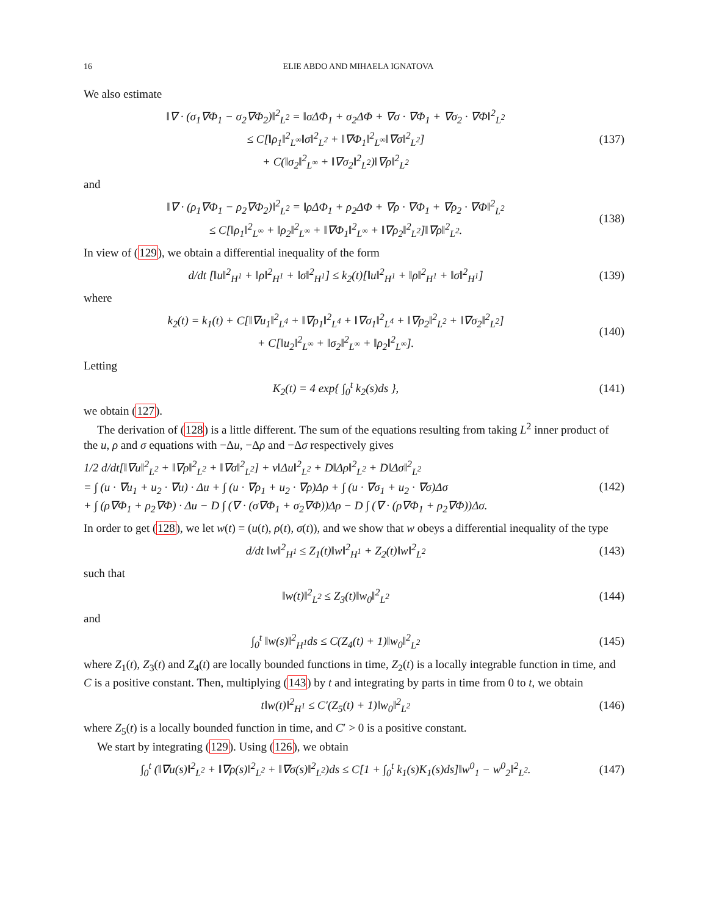16 ELIE ABDO AND MIHAELA IGNATOVA
We also estimate
‖∇ · (σ<sub>1</sub>∇Φ<sub>1</sub> − σ<sub>2</sub>∇Φ<sub>2</sub>)‖<sup>2</sup><sub>L<sup>2</sup></sub> = ‖σΔΦ<sub>1</sub> + σ<sub>2</sub>ΔΦ + ∇σ · ∇Φ<sub>1</sub> + ∇σ<sub>2</sub> · ∇Φ‖<sup>2</sup><sub>L<sup>2</sup></sub>
≤ C[‖ρ<sub>1</sub>‖<sup>2</sup><sub>L<sup>∞</sup></sub>‖σ‖<sup>2</sup><sub>L<sup>2</sup></sub> + ‖∇Φ<sub>1</sub>‖<sup>2</sup><sub>L<sup>∞</sup></sub>‖∇σ‖<sup>2</sup><sub>L<sup>2</sup></sub>]
+ C(‖σ<sub>2</sub>‖<sup>2</sup><sub>L<sup>∞</sup></sub> + ‖∇σ<sub>2</sub>‖<sup>2</sup><sub>L<sup>2</sup></sub>)‖∇ρ‖<sup>2</sup><sub>L<sup>2</sup></sub>
(137)
and
‖∇ · (ρ<sub>1</sub>∇Φ<sub>1</sub> − ρ<sub>2</sub>∇Φ<sub>2</sub>)‖<sup>2</sup><sub>L<sup>2</sup></sub> = ‖ρΔΦ<sub>1</sub> + ρ<sub>2</sub>ΔΦ + ∇ρ · ∇Φ<sub>1</sub> + ∇ρ<sub>2</sub> · ∇Φ‖<sup>2</sup><sub>L<sup>2</sup></sub>
≤ C[‖ρ<sub>1</sub>‖<sup>2</sup><sub>L<sup>∞</sup></sub> + ‖ρ<sub>2</sub>‖<sup>2</sup><sub>L<sup>∞</sup></sub> + ‖∇Φ<sub>1</sub>‖<sup>2</sup><sub>L<sup>∞</sup></sub> + ‖∇ρ<sub>2</sub>‖<sup>2</sup><sub>L<sup>2</sup></sub>]‖∇ρ‖<sup>2</sup><sub>L<sup>2</sup></sub>.
(138)
In view of (129), we obtain a differential inequality of the form
d/dt [‖u‖<sup>2</sup><sub>H<sup>1</sup></sub> + ‖ρ‖<sup>2</sup><sub>H<sup>1</sup></sub> + ‖σ‖<sup>2</sup><sub>H<sup>1</sup></sub>] ≤ k<sub>2</sub>(t)[‖u‖<sup>2</sup><sub>H<sup>1</sup></sub> + ‖ρ‖<sup>2</sup><sub>H<sup>1</sup></sub> + ‖σ‖<sup>2</sup><sub>H<sup>1</sup></sub>]
(139)
where
k<sub>2</sub>(t) = k<sub>1</sub>(t) + C[‖∇u<sub>1</sub>‖<sup>2</sup><sub>L<sup>4</sup></sub> + ‖∇ρ<sub>1</sub>‖<sup>2</sup><sub>L<sup>4</sup></sub> + ‖∇σ<sub>1</sub>‖<sup>2</sup><sub>L<sup>4</sup></sub> + ‖∇ρ<sub>2</sub>‖<sup>2</sup><sub>L<sup>2</sup></sub> + ‖∇σ<sub>2</sub>‖<sup>2</sup><sub>L<sup>2</sup></sub>]
+ C[‖u<sub>2</sub>‖<sup>2</sup><sub>L<sup>∞</sup></sub> + ‖σ<sub>2</sub>‖<sup>2</sup><sub>L<sup>∞</sup></sub> + ‖ρ<sub>2</sub>‖<sup>2</sup><sub>L<sup>∞</sup></sub>].
(140)
Letting
K<sub>2</sub>(t) = 4 exp{ ∫<sub>0</sub><sup>t</sup> k<sub>2</sub>(s)ds }, (141)
we obtain (127).
The derivation of (128) is a little different. The sum of the equations resulting from taking L<sup>2</sup> inner product of the u, ρ and σ equations with −Δu, −Δρ and −Δσ respectively gives
1/2 d/dt[‖∇u‖<sup>2</sup><sub>L<sup>2</sup></sub> + ‖∇ρ‖<sup>2</sup><sub>L<sup>2</sup></sub> + ‖∇σ‖<sup>2</sup><sub>L<sup>2</sup></sub>] + ν‖Δu‖<sup>2</sup><sub>L<sup>2</sup></sub> + D‖Δρ‖<sup>2</sup><sub>L<sup>2</sup></sub> + D‖Δσ‖<sup>2</sup><sub>L<sup>2</sup></sub>
= ∫ (u · ∇u<sub>1</sub> + u<sub>2</sub> · ∇u) · Δu + ∫ (u · ∇ρ<sub>1</sub> + u<sub>2</sub> · ∇ρ)Δρ + ∫ (u · ∇σ<sub>1</sub> + u<sub>2</sub> · ∇σ)Δσ
+ ∫ (ρ∇Φ<sub>1</sub> + ρ<sub>2</sub>∇Φ) · Δu − D ∫ (∇ · (σ∇Φ<sub>1</sub> + σ<sub>2</sub>∇Φ))Δρ − D ∫ (∇ · (ρ∇Φ<sub>1</sub> + ρ<sub>2</sub>∇Φ))Δσ.
(142)
In order to get (128), we let w(t) = (u(t), ρ(t), σ(t)), and we show that w obeys a differential inequality of the type
d/dt ‖w‖<sup>2</sup><sub>H<sup>1</sup></sub> ≤ Z<sub>1</sub>(t)‖w‖<sup>2</sup><sub>H<sup>1</sup></sub> + Z<sub>2</sub>(t)‖w‖<sup>2</sup><sub>L<sup>2</sup></sub>
(143)
such that
‖w(t)‖<sup>2</sup><sub>L<sup>2</sup></sub> ≤ Z<sub>3</sub>(t)‖w<sub>0</sub>‖<sup>2</sup><sub>L<sup>2</sup></sub> (144)
and
∫<sub>0</sub><sup>t</sup> ‖w(s)‖<sup>2</sup><sub>H<sup>1</sup></sub>ds ≤ C(Z<sub>4</sub>(t) + 1)‖w<sub>0</sub>‖<sup>2</sup><sub>L<sup>2</sup></sub>
(145)
where Z<sub>1</sub>(t), Z<sub>3</sub>(t) and Z<sub>4</sub>(t) are locally bounded functions in time, Z<sub>2</sub>(t) is a locally integrable function in time, and C is a positive constant. Then, multiplying (143) by t and integrating by parts in time from 0 to t, we obtain
t‖w(t)‖<sup>2</sup><sub>H<sup>1</sup></sub> ≤ C′(Z<sub>5</sub>(t) + 1)‖w<sub>0</sub>‖<sup>2</sup><sub>L<sup>2</sup></sub>
(146)
where Z<sub>5</sub>(t) is a locally bounded function in time, and C′ > 0 is a positive constant.
We start by integrating (129). Using (126), we obtain
∫<sub>0</sub><sup>t</sup> (‖∇u(s)‖<sup>2</sup><sub>L<sup>2</sup></sub> + ‖∇ρ(s)‖<sup>2</sup><sub>L<sup>2</sup></sub> + ‖∇σ(s)‖<sup>2</sup><sub>L<sup>2</sup></sub>)ds ≤ C[1 + ∫<sub>0</sub><sup>t</sup> k<sub>1</sub>(s)K<sub>1</sub>(s)ds]‖w<sup>0</sup><sub>1</sub> − w<sup>0</sup><sub>2</sub>‖<sup>2</sup><sub>L<sup>2</sup></sub>.
(147)